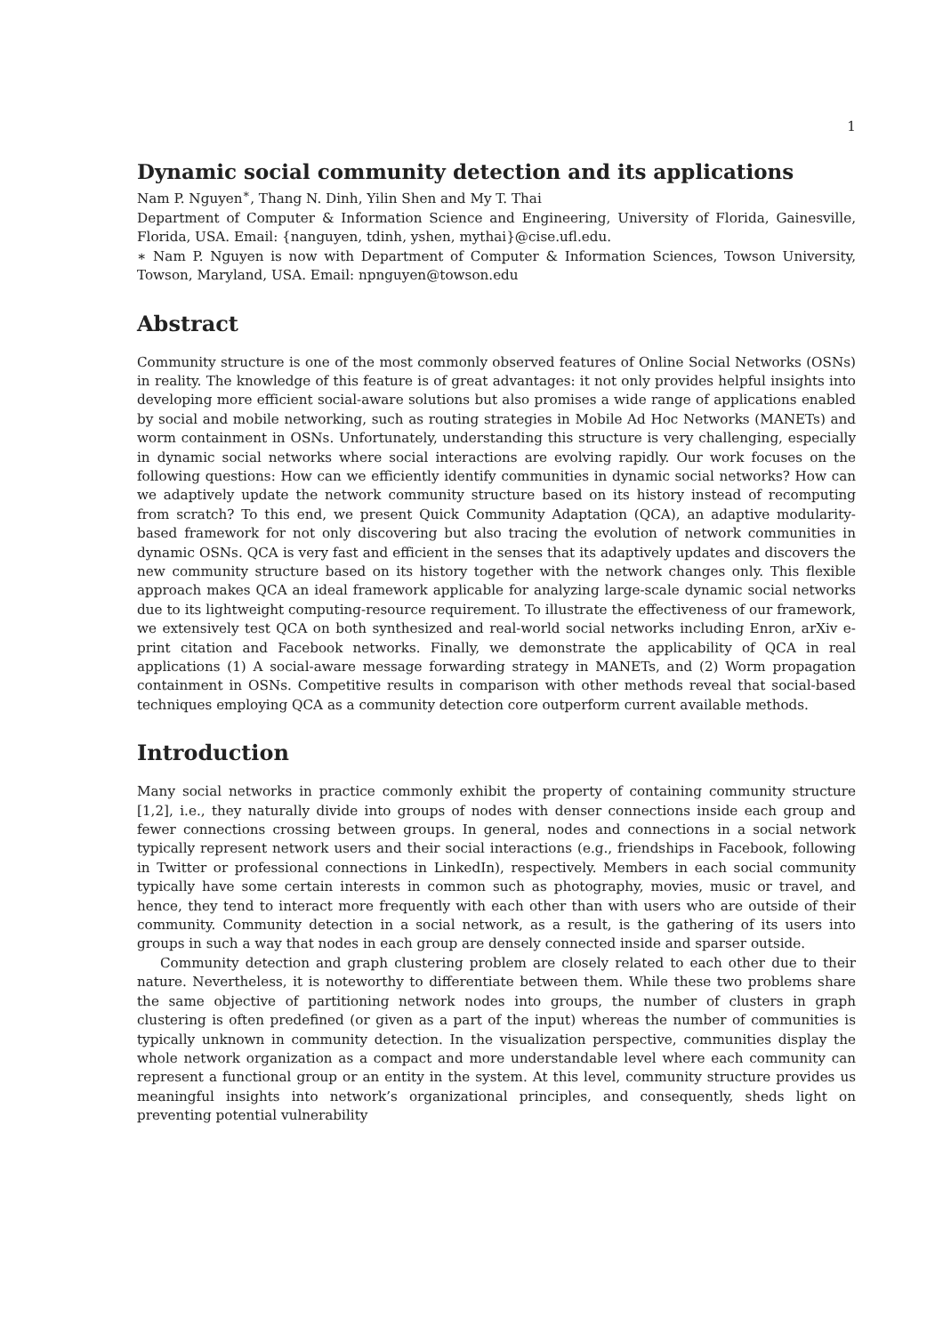1
Dynamic social community detection and its applications
Nam P. Nguyen<sup>∗</sup>, Thang N. Dinh, Yilin Shen and My T. Thai
Department of Computer & Information Science and Engineering, University of Florida, Gainesville, Florida, USA. Email: {nanguyen, tdinh, yshen, mythai}@cise.ufl.edu.
∗ Nam P. Nguyen is now with Department of Computer & Information Sciences, Towson University, Towson, Maryland, USA. Email: npnguyen@towson.edu
Abstract
Community structure is one of the most commonly observed features of Online Social Networks (OSNs) in reality. The knowledge of this feature is of great advantages: it not only provides helpful insights into developing more efficient social-aware solutions but also promises a wide range of applications enabled by social and mobile networking, such as routing strategies in Mobile Ad Hoc Networks (MANETs) and worm containment in OSNs. Unfortunately, understanding this structure is very challenging, especially in dynamic social networks where social interactions are evolving rapidly. Our work focuses on the following questions: How can we efficiently identify communities in dynamic social networks? How can we adaptively update the network community structure based on its history instead of recomputing from scratch? To this end, we present Quick Community Adaptation (QCA), an adaptive modularity-based framework for not only discovering but also tracing the evolution of network communities in dynamic OSNs. QCA is very fast and efficient in the senses that its adaptively updates and discovers the new community structure based on its history together with the network changes only. This flexible approach makes QCA an ideal framework applicable for analyzing large-scale dynamic social networks due to its lightweight computing-resource requirement. To illustrate the effectiveness of our framework, we extensively test QCA on both synthesized and real-world social networks including Enron, arXiv e-print citation and Facebook networks. Finally, we demonstrate the applicability of QCA in real applications (1) A social-aware message forwarding strategy in MANETs, and (2) Worm propagation containment in OSNs. Competitive results in comparison with other methods reveal that social-based techniques employing QCA as a community detection core outperform current available methods.
Introduction
Many social networks in practice commonly exhibit the property of containing community structure [1,2], i.e., they naturally divide into groups of nodes with denser connections inside each group and fewer connections crossing between groups. In general, nodes and connections in a social network typically represent network users and their social interactions (e.g., friendships in Facebook, following in Twitter or professional connections in LinkedIn), respectively. Members in each social community typically have some certain interests in common such as photography, movies, music or travel, and hence, they tend to interact more frequently with each other than with users who are outside of their community. Community detection in a social network, as a result, is the gathering of its users into groups in such a way that nodes in each group are densely connected inside and sparser outside.
Community detection and graph clustering problem are closely related to each other due to their nature. Nevertheless, it is noteworthy to differentiate between them. While these two problems share the same objective of partitioning network nodes into groups, the number of clusters in graph clustering is often predefined (or given as a part of the input) whereas the number of communities is typically unknown in community detection. In the visualization perspective, communities display the whole network organization as a compact and more understandable level where each community can represent a functional group or an entity in the system. At this level, community structure provides us meaningful insights into network’s organizational principles, and consequently, sheds light on preventing potential vulnerability